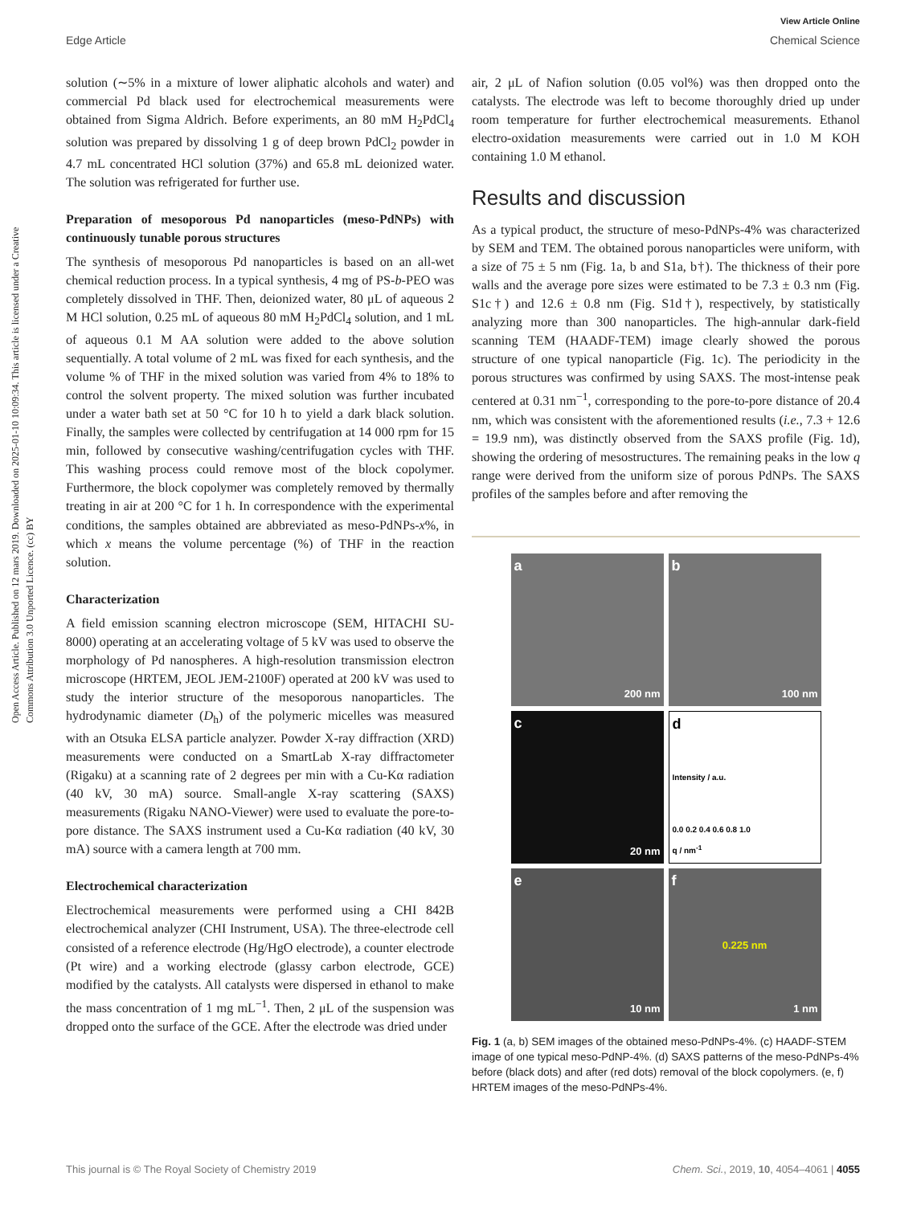View Article Online
Edge Article Chemical Science
Open Access Article. Published on 12 mars 2019. Downloaded on 2025-01-10 10:09:34. This article is licensed under a Creative Commons Attribution 3.0 Unported Licence. (cc) BY
solution (∼5% in a mixture of lower aliphatic alcohols and water) and commercial Pd black used for electrochemical measurements were obtained from Sigma Aldrich. Before experiments, an 80 mM H<sub>2</sub>PdCl<sub>4</sub> solution was prepared by dissolving 1 g of deep brown PdCl<sub>2</sub> powder in 4.7 mL concentrated HCl solution (37%) and 65.8 mL deionized water. The solution was refrigerated for further use.
Preparation of mesoporous Pd nanoparticles (meso-PdNPs) with continuously tunable porous structures
The synthesis of mesoporous Pd nanoparticles is based on an all-wet chemical reduction process. In a typical synthesis, 4 mg of PS-b-PEO was completely dissolved in THF. Then, deionized water, 80 μL of aqueous 2 M HCl solution, 0.25 mL of aqueous 80 mM H<sub>2</sub>PdCl<sub>4</sub> solution, and 1 mL of aqueous 0.1 M AA solution were added to the above solution sequentially. A total volume of 2 mL was fixed for each synthesis, and the volume % of THF in the mixed solution was varied from 4% to 18% to control the solvent property. The mixed solution was further incubated under a water bath set at 50 °C for 10 h to yield a dark black solution. Finally, the samples were collected by centrifugation at 14 000 rpm for 15 min, followed by consecutive washing/centrifugation cycles with THF. This washing process could remove most of the block copolymer. Furthermore, the block copolymer was completely removed by thermally treating in air at 200 °C for 1 h. In correspondence with the experimental conditions, the samples obtained are abbreviated as meso-PdNPs-x%, in which x means the volume percentage (%) of THF in the reaction solution.
Characterization
A field emission scanning electron microscope (SEM, HITACHI SU-8000) operating at an accelerating voltage of 5 kV was used to observe the morphology of Pd nanospheres. A high-resolution transmission electron microscope (HRTEM, JEOL JEM-2100F) operated at 200 kV was used to study the interior structure of the mesoporous nanoparticles. The hydrodynamic diameter (D<sub>h</sub>) of the polymeric micelles was measured with an Otsuka ELSA particle analyzer. Powder X-ray diffraction (XRD) measurements were conducted on a SmartLab X-ray diffractometer (Rigaku) at a scanning rate of 2 degrees per min with a Cu-Kα radiation (40 kV, 30 mA) source. Small-angle X-ray scattering (SAXS) measurements (Rigaku NANO-Viewer) were used to evaluate the pore-to-pore distance. The SAXS instrument used a Cu-Kα radiation (40 kV, 30 mA) source with a camera length at 700 mm.
Electrochemical characterization
Electrochemical measurements were performed using a CHI 842B electrochemical analyzer (CHI Instrument, USA). The three-electrode cell consisted of a reference electrode (Hg/HgO electrode), a counter electrode (Pt wire) and a working electrode (glassy carbon electrode, GCE) modified by the catalysts. All catalysts were dispersed in ethanol to make the mass concentration of 1 mg mL<sup>−1</sup>. Then, 2 μL of the suspension was dropped onto the surface of the GCE. After the electrode was dried under
air, 2 μL of Nafion solution (0.05 vol%) was then dropped onto the catalysts. The electrode was left to become thoroughly dried up under room temperature for further electrochemical measurements. Ethanol electro-oxidation measurements were carried out in 1.0 M KOH containing 1.0 M ethanol.
Results and discussion
As a typical product, the structure of meso-PdNPs-4% was characterized by SEM and TEM. The obtained porous nanoparticles were uniform, with a size of 75 ± 5 nm (Fig. 1a, b and S1a, b†). The thickness of their pore walls and the average pore sizes were estimated to be 7.3 ± 0.3 nm (Fig. S1c†) and 12.6 ± 0.8 nm (Fig. S1d†), respectively, by statistically analyzing more than 300 nanoparticles. The high-annular dark-field scanning TEM (HAADF-TEM) image clearly showed the porous structure of one typical nanoparticle (Fig. 1c). The periodicity in the porous structures was confirmed by using SAXS. The most-intense peak centered at 0.31 nm<sup>−1</sup>, corresponding to the pore-to-pore distance of 20.4 nm, which was consistent with the aforementioned results (i.e., 7.3 + 12.6 = 19.9 nm), was distinctly observed from the SAXS profile (Fig. 1d), showing the ordering of mesostructures. The remaining peaks in the low q range were derived from the uniform size of porous PdNPs. The SAXS profiles of the samples before and after removing the
a
200 nm
b
100 nm
c
20 nm
d
Intensity / a.u.
0.0 0.2 0.4 0.6 0.8 1.0
q / nm<sup>-1</sup>
e
10 nm
f
0.225 nm
1 nm
Fig. 1 (a, b) SEM images of the obtained meso-PdNPs-4%. (c) HAADF-STEM image of one typical meso-PdNP-4%. (d) SAXS patterns of the meso-PdNPs-4% before (black dots) and after (red dots) removal of the block copolymers. (e, f) HRTEM images of the meso-PdNPs-4%.
This journal is © The Royal Society of Chemistry 2019 Chem. Sci., 2019, 10, 4054–4061 | 4055